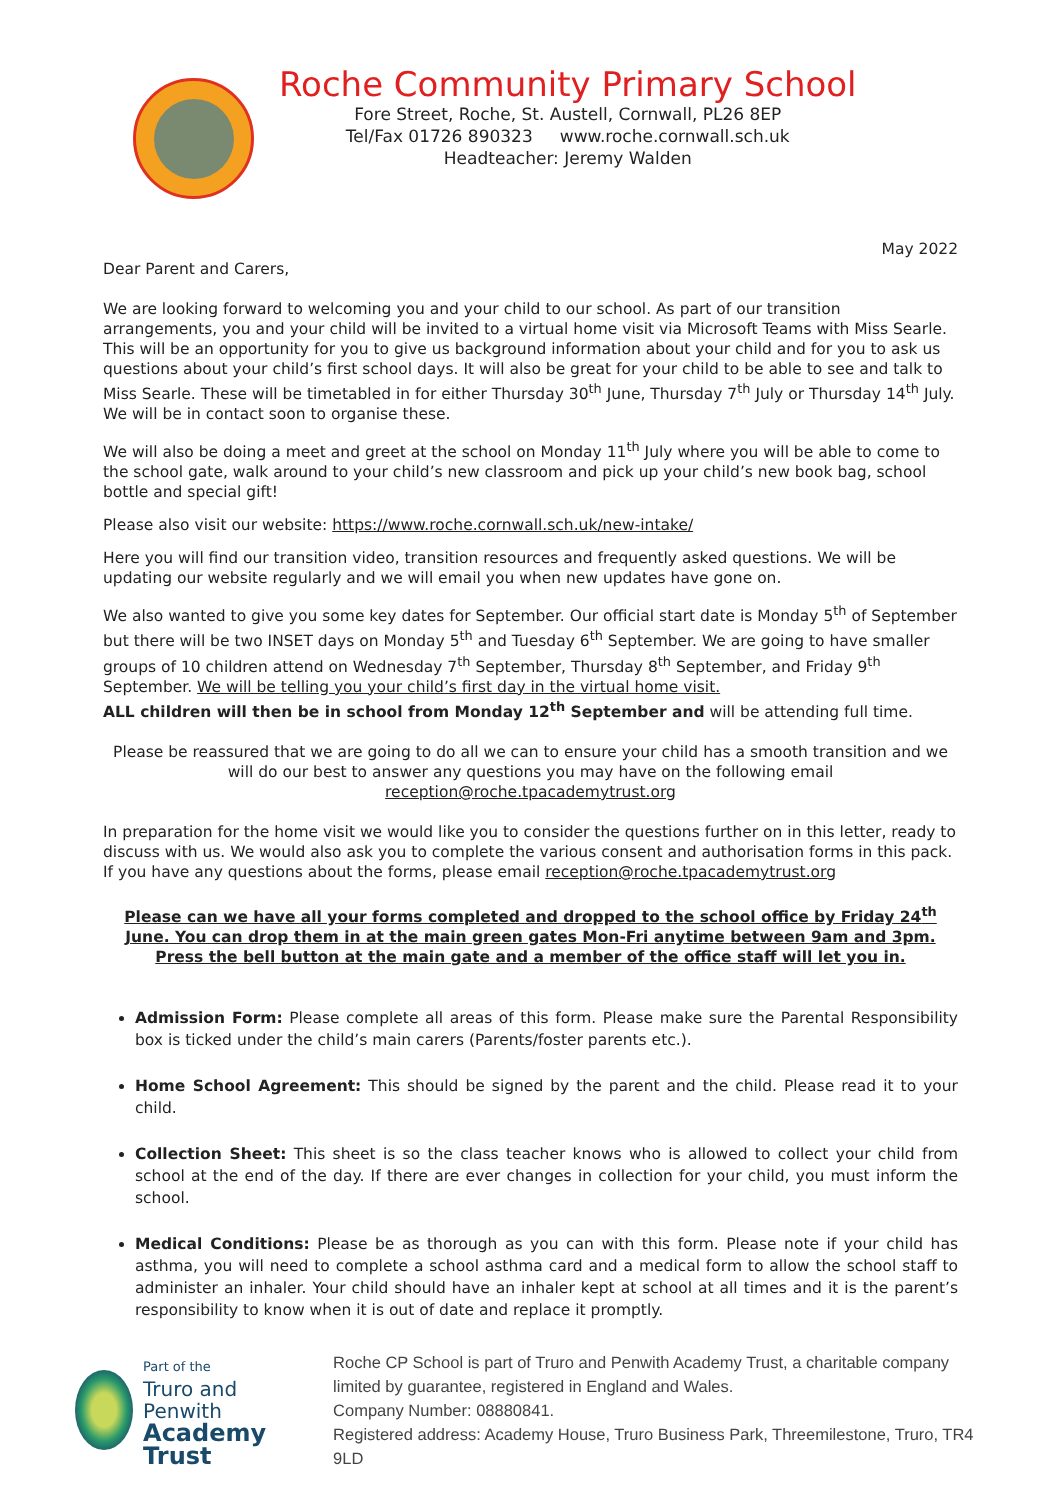Roche Community Primary School
Fore Street, Roche, St. Austell, Cornwall, PL26 8EP
Tel/Fax 01726 890323 www.roche.cornwall.sch.uk
Headteacher: Jeremy Walden
May 2022
Dear Parent and Carers,
We are looking forward to welcoming you and your child to our school. As part of our transition arrangements, you and your child will be invited to a virtual home visit via Microsoft Teams with Miss Searle. This will be an opportunity for you to give us background information about your child and for you to ask us questions about your child’s first school days. It will also be great for your child to be able to see and talk to Miss Searle. These will be timetabled in for either Thursday 30<sup>th</sup> June, Thursday 7<sup>th</sup> July or Thursday 14<sup>th</sup> July. We will be in contact soon to organise these.
We will also be doing a meet and greet at the school on Monday 11<sup>th</sup> July where you will be able to come to the school gate, walk around to your child’s new classroom and pick up your child’s new book bag, school bottle and special gift!
Please also visit our website: https://www.roche.cornwall.sch.uk/new-intake/
Here you will find our transition video, transition resources and frequently asked questions. We will be updating our website regularly and we will email you when new updates have gone on.
We also wanted to give you some key dates for September. Our official start date is Monday 5<sup>th</sup> of September but there will be two INSET days on Monday 5<sup>th</sup> and Tuesday 6<sup>th</sup> September. We are going to have smaller groups of 10 children attend on Wednesday 7<sup>th</sup> September, Thursday 8<sup>th</sup> September, and Friday 9<sup>th</sup> September. We will be telling you your child’s first day in the virtual home visit.
ALL children will then be in school from Monday 12<sup>th</sup> September and will be attending full time.
Please be reassured that we are going to do all we can to ensure your child has a smooth transition and we will do our best to answer any questions you may have on the following email
reception@roche.tpacademytrust.org
In preparation for the home visit we would like you to consider the questions further on in this letter, ready to discuss with us. We would also ask you to complete the various consent and authorisation forms in this pack. If you have any questions about the forms, please email reception@roche.tpacademytrust.org
Please can we have all your forms completed and dropped to the school office by Friday 24<sup>th</sup> June. You can drop them in at the main green gates Mon-Fri anytime between 9am and 3pm. Press the bell button at the main gate and a member of the office staff will let you in.
Admission Form: Please complete all areas of this form. Please make sure the Parental Responsibility box is ticked under the child’s main carers (Parents/foster parents etc.).
Home School Agreement: This should be signed by the parent and the child. Please read it to your child.
Collection Sheet: This sheet is so the class teacher knows who is allowed to collect your child from school at the end of the day. If there are ever changes in collection for your child, you must inform the school.
Medical Conditions: Please be as thorough as you can with this form. Please note if your child has asthma, you will need to complete a school asthma card and a medical form to allow the school staff to administer an inhaler. Your child should have an inhaler kept at school at all times and it is the parent’s responsibility to know when it is out of date and replace it promptly.
Part of the
Truro and Penwith
Academy Trust
Roche CP School is part of Truro and Penwith Academy Trust, a charitable company limited by guarantee, registered in England and Wales.
Company Number: 08880841.
Registered address: Academy House, Truro Business Park, Threemilestone, Truro, TR4 9LD